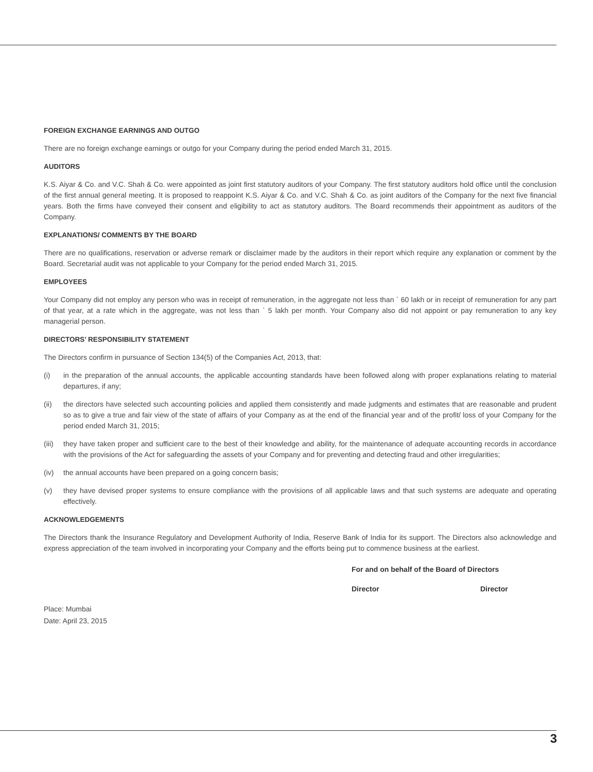FOREIGN EXCHANGE EARNINGS AND OUTGO
There are no foreign exchange earnings or outgo for your Company during the period ended March 31, 2015.
AUDITORS
K.S. Aiyar & Co. and V.C. Shah & Co. were appointed as joint first statutory auditors of your Company. The first statutory auditors hold office until the conclusion of the first annual general meeting. It is proposed to reappoint K.S. Aiyar & Co. and V.C. Shah & Co. as joint auditors of the Company for the next five financial years. Both the firms have conveyed their consent and eligibility to act as statutory auditors. The Board recommends their appointment as auditors of the Company.
EXPLANATIONS/ COMMENTS BY THE BOARD
There are no qualifications, reservation or adverse remark or disclaimer made by the auditors in their report which require any explanation or comment by the Board. Secretarial audit was not applicable to your Company for the period ended March 31, 2015.
EMPLOYEES
Your Company did not employ any person who was in receipt of remuneration, in the aggregate not less than ` 60 lakh or in receipt of remuneration for any part of that year, at a rate which in the aggregate, was not less than ` 5 lakh per month. Your Company also did not appoint or pay remuneration to any key managerial person.
DIRECTORS’ RESPONSIBILITY STATEMENT
The Directors confirm in pursuance of Section 134(5) of the Companies Act, 2013, that:
(i) in the preparation of the annual accounts, the applicable accounting standards have been followed along with proper explanations relating to material departures, if any;
(ii) the directors have selected such accounting policies and applied them consistently and made judgments and estimates that are reasonable and prudent so as to give a true and fair view of the state of affairs of your Company as at the end of the financial year and of the profit/ loss of your Company for the period ended March 31, 2015;
(iii)
they have taken proper and sufficient care to the best of their knowledge and ability, for the maintenance of adequate accounting records in accordance with the provisions of the Act for safeguarding the assets of your Company and for preventing and detecting fraud and other irregularities;
(iv) the annual accounts have been prepared on a going concern basis;
(v) they have devised proper systems to ensure compliance with the provisions of all applicable laws and that such systems are adequate and operating effectively.
ACKNOWLEDGEMENTS
The Directors thank the Insurance Regulatory and Development Authority of India, Reserve Bank of India for its support. The Directors also acknowledge and express appreciation of the team involved in incorporating your Company and the efforts being put to commence business at the earliest.
For and on behalf of the Board of Directors
Director Director
Place: Mumbai
Date: April 23, 2015
3